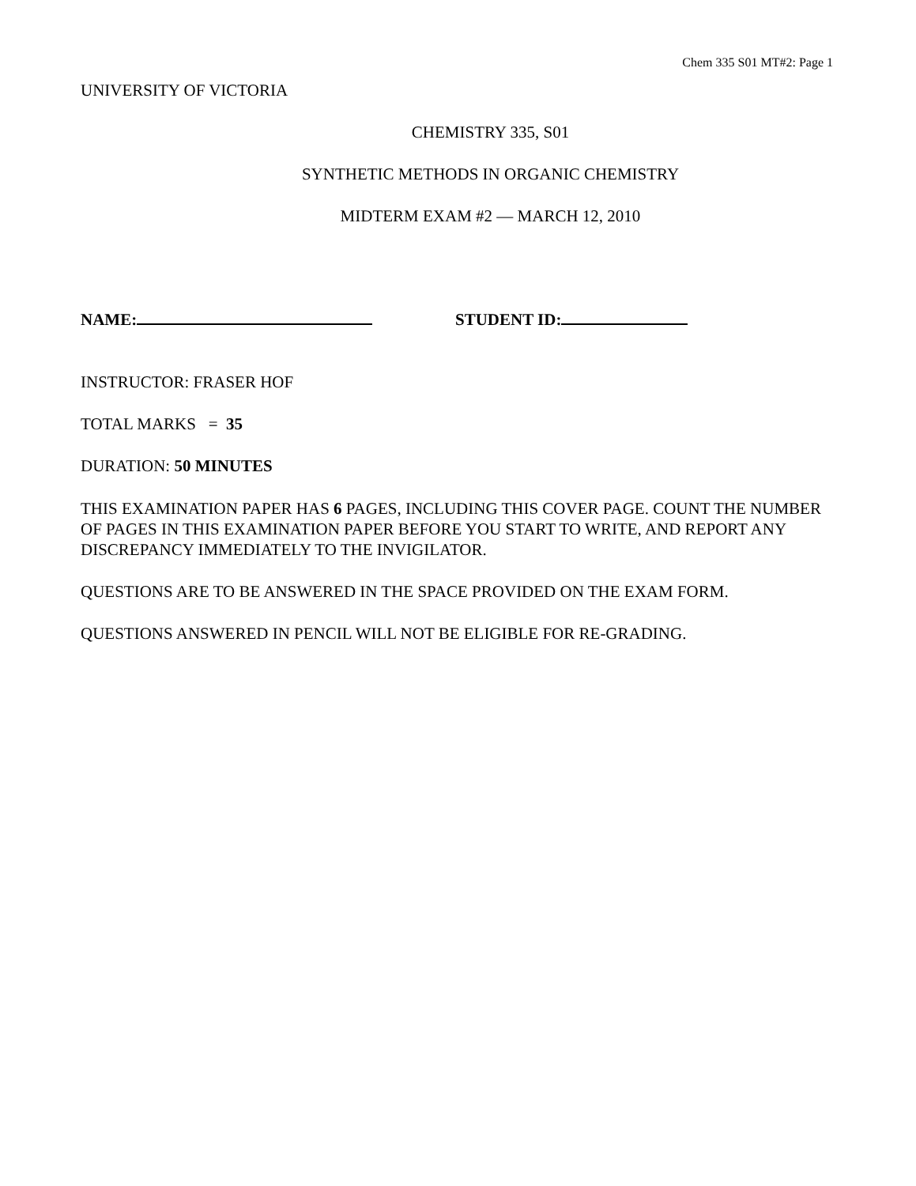Chem 335 S01 MT#2: Page 1
UNIVERSITY OF VICTORIA
CHEMISTRY 335, S01
SYNTHETIC METHODS IN ORGANIC CHEMISTRY
MIDTERM EXAM #2 — MARCH 12, 2010
NAME: STUDENT ID:
INSTRUCTOR: FRASER HOF
TOTAL MARKS = 35
DURATION: 50 MINUTES
THIS EXAMINATION PAPER HAS 6 PAGES, INCLUDING THIS COVER PAGE. COUNT THE NUMBER OF PAGES IN THIS EXAMINATION PAPER BEFORE YOU START TO WRITE, AND REPORT ANY DISCREPANCY IMMEDIATELY TO THE INVIGILATOR.
QUESTIONS ARE TO BE ANSWERED IN THE SPACE PROVIDED ON THE EXAM FORM.
QUESTIONS ANSWERED IN PENCIL WILL NOT BE ELIGIBLE FOR RE-GRADING.